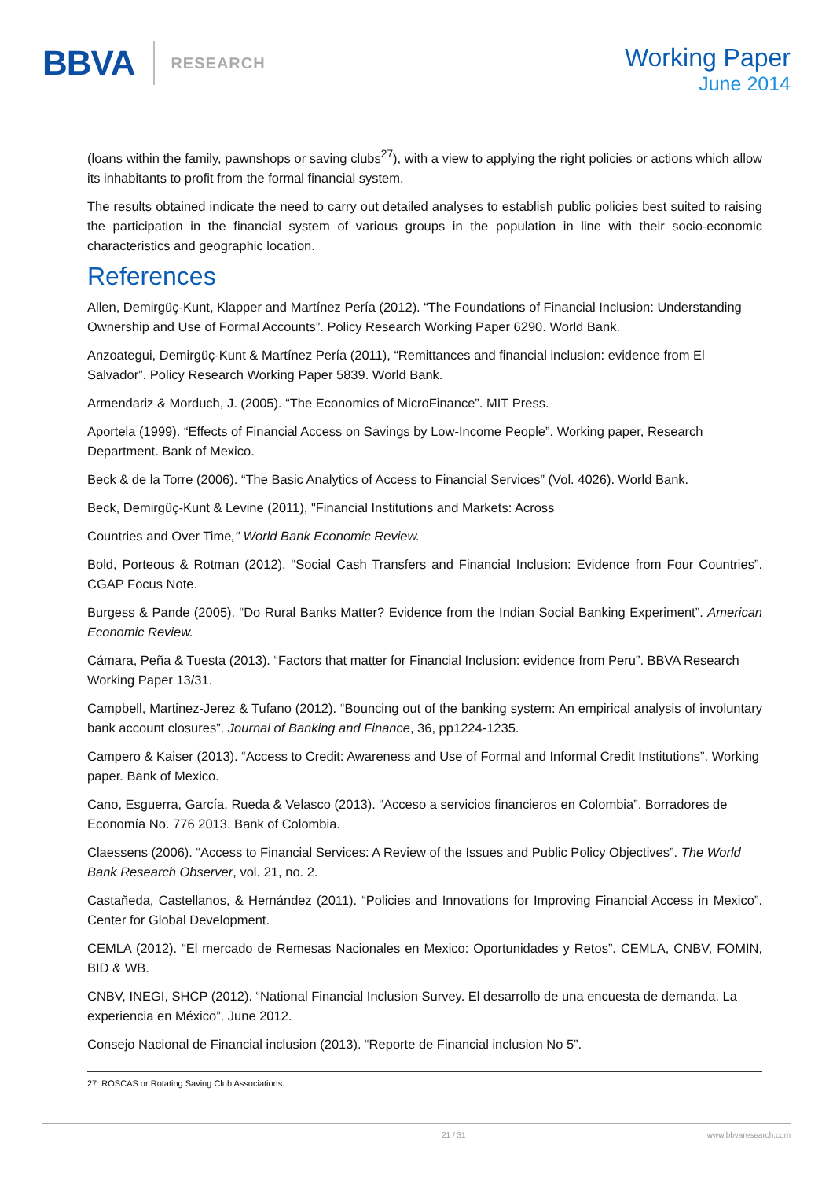BBVA
RESEARCH
Working Paper
June 2014
(loans within the family, pawnshops or saving clubs<sup>27</sup>), with a view to applying the right policies or actions which allow its inhabitants to profit from the formal financial system.
The results obtained indicate the need to carry out detailed analyses to establish public policies best suited to raising the participation in the financial system of various groups in the population in line with their socio-economic characteristics and geographic location.
References
Allen, Demirgüç-Kunt, Klapper and Martínez Pería (2012). “The Foundations of Financial Inclusion: Understanding Ownership and Use of Formal Accounts”. Policy Research Working Paper 6290. World Bank.
Anzoategui, Demirgüç-Kunt & Martínez Pería (2011), “Remittances and financial inclusion: evidence from El Salvador”. Policy Research Working Paper 5839. World Bank.
Armendariz & Morduch, J. (2005). “The Economics of MicroFinance”. MIT Press.
Aportela (1999). “Effects of Financial Access on Savings by Low-Income People”. Working paper, Research Department. Bank of Mexico.
Beck & de la Torre (2006). “The Basic Analytics of Access to Financial Services” (Vol. 4026). World Bank.
Beck, Demirgüç-Kunt & Levine (2011), "Financial Institutions and Markets: Across
Countries and Over Time," World Bank Economic Review.
Bold, Porteous & Rotman (2012). “Social Cash Transfers and Financial Inclusion: Evidence from Four Countries”. CGAP Focus Note.
Burgess & Pande (2005). “Do Rural Banks Matter? Evidence from the Indian Social Banking Experiment”. American Economic Review.
Cámara, Peña & Tuesta (2013). “Factors that matter for Financial Inclusion: evidence from Peru”. BBVA Research Working Paper 13/31.
Campbell, Martinez-Jerez & Tufano (2012). “Bouncing out of the banking system: An empirical analysis of involuntary bank account closures”. Journal of Banking and Finance, 36, pp1224-1235.
Campero & Kaiser (2013). “Access to Credit: Awareness and Use of Formal and Informal Credit Institutions”. Working paper. Bank of Mexico.
Cano, Esguerra, García, Rueda & Velasco (2013). “Acceso a servicios financieros en Colombia”. Borradores de Economía No. 776 2013. Bank of Colombia.
Claessens (2006). “Access to Financial Services: A Review of the Issues and Public Policy Objectives”. The World Bank Research Observer, vol. 21, no. 2.
Castañeda, Castellanos, & Hernández (2011). “Policies and Innovations for Improving Financial Access in Mexico”. Center for Global Development.
CEMLA (2012). “El mercado de Remesas Nacionales en Mexico: Oportunidades y Retos”. CEMLA, CNBV, FOMIN, BID & WB.
CNBV, INEGI, SHCP (2012). “National Financial Inclusion Survey. El desarrollo de una encuesta de demanda. La experiencia en México”. June 2012.
Consejo Nacional de Financial inclusion (2013). “Reporte de Financial inclusion No 5”.
27: ROSCAS or Rotating Saving Club Associations.
21 / 31 www.bbvaresearch.com